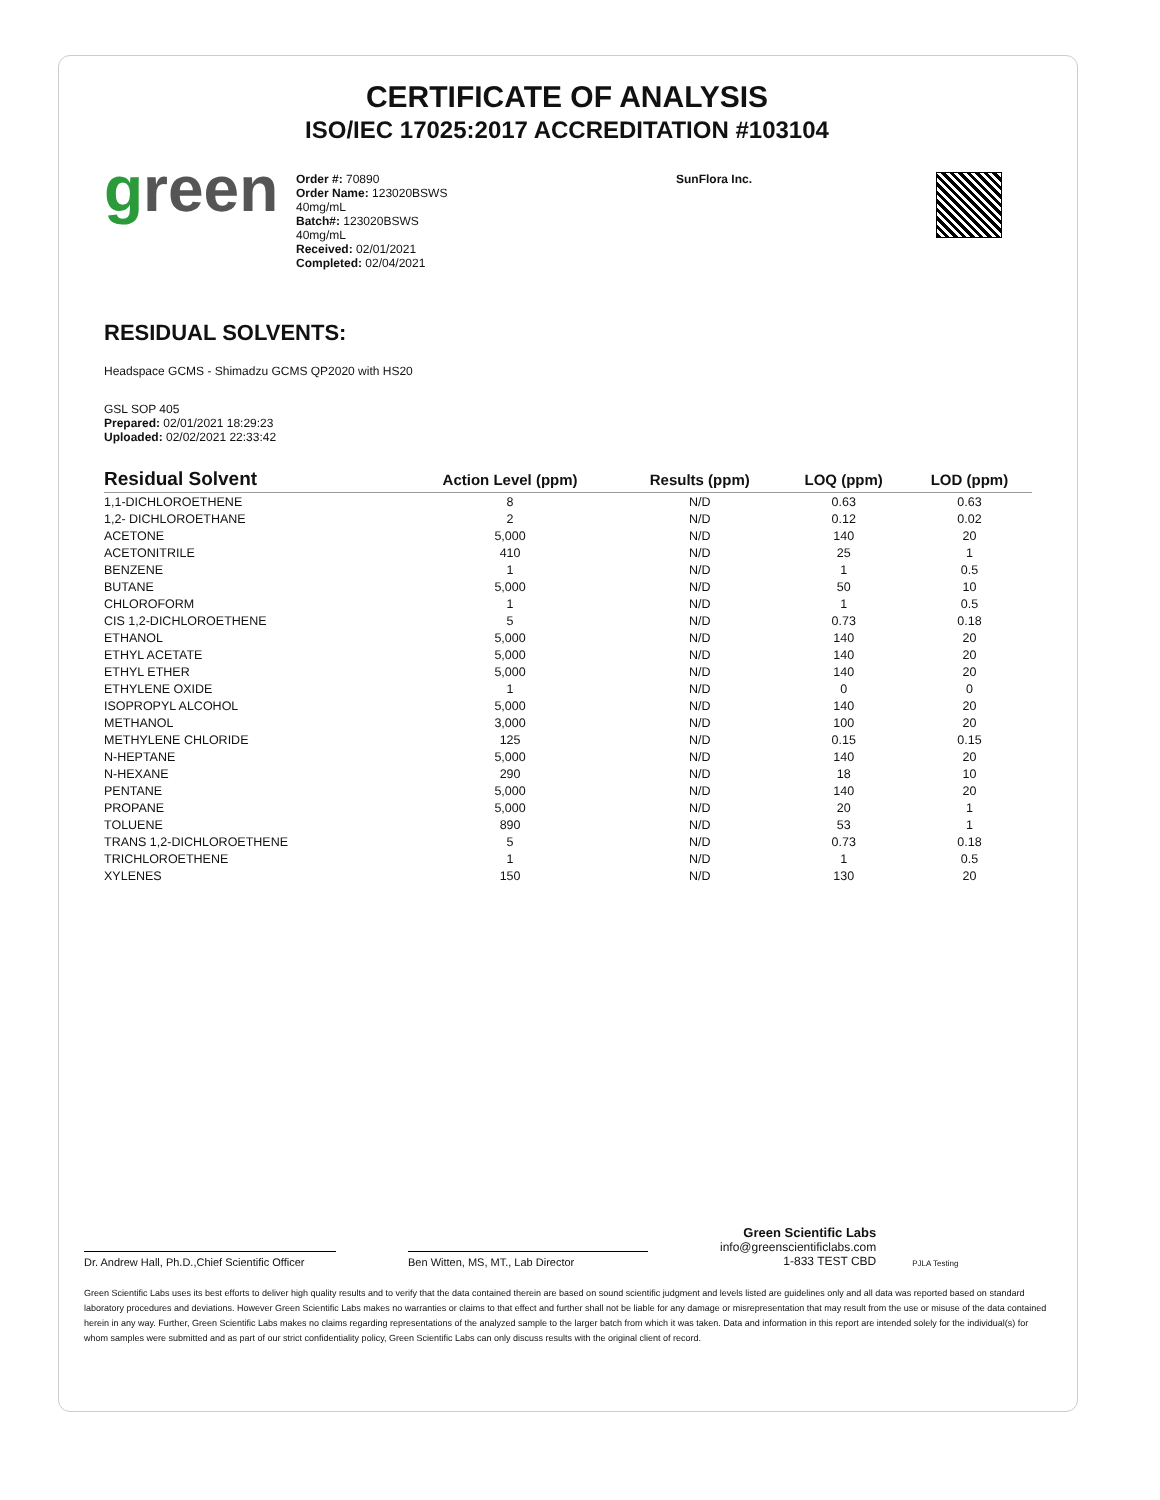CERTIFICATE OF ANALYSIS
ISO/IEC 17025:2017 ACCREDITATION #103104
green
Order #: 70890
Order Name: 123020BSWS
40mg/mL
Batch#: 123020BSWS
40mg/mL
Received: 02/01/2021
Completed: 02/04/2021
SunFlora Inc.
RESIDUAL SOLVENTS:
Headspace GCMS - Shimadzu GCMS QP2020 with HS20
GSL SOP 405
Prepared: 02/01/2021 18:29:23
Uploaded: 02/02/2021 22:33:42
| Residual Solvent | Action Level (ppm) | Results (ppm) | LOQ (ppm) | LOD (ppm) |
| --- | --- | --- | --- | --- |
| 1,1-DICHLOROETHENE | 8 | N/D | 0.63 | 0.63 |
| 1,2- DICHLOROETHANE | 2 | N/D | 0.12 | 0.02 |
| ACETONE | 5,000 | N/D | 140 | 20 |
| ACETONITRILE | 410 | N/D | 25 | 1 |
| BENZENE | 1 | N/D | 1 | 0.5 |
| BUTANE | 5,000 | N/D | 50 | 10 |
| CHLOROFORM | 1 | N/D | 1 | 0.5 |
| CIS 1,2-DICHLOROETHENE | 5 | N/D | 0.73 | 0.18 |
| ETHANOL | 5,000 | N/D | 140 | 20 |
| ETHYL ACETATE | 5,000 | N/D | 140 | 20 |
| ETHYL ETHER | 5,000 | N/D | 140 | 20 |
| ETHYLENE OXIDE | 1 | N/D | 0 | 0 |
| ISOPROPYL ALCOHOL | 5,000 | N/D | 140 | 20 |
| METHANOL | 3,000 | N/D | 100 | 20 |
| METHYLENE CHLORIDE | 125 | N/D | 0.15 | 0.15 |
| N-HEPTANE | 5,000 | N/D | 140 | 20 |
| N-HEXANE | 290 | N/D | 18 | 10 |
| PENTANE | 5,000 | N/D | 140 | 20 |
| PROPANE | 5,000 | N/D | 20 | 1 |
| TOLUENE | 890 | N/D | 53 | 1 |
| TRANS 1,2-DICHLOROETHENE | 5 | N/D | 0.73 | 0.18 |
| TRICHLOROETHENE | 1 | N/D | 1 | 0.5 |
| XYLENES | 150 | N/D | 130 | 20 |
Dr. Andrew Hall, Ph.D.,Chief Scientific Officer
Ben Witten, MS, MT., Lab Director
Green Scientific Labs
info@greenscientificlabs.com
1-833 TEST CBD
PJLA Testing
Green Scientific Labs uses its best efforts to deliver high quality results and to verify that the data contained therein are based on sound scientific judgment and levels listed are guidelines only and all data was reported based on standard laboratory procedures and deviations. However Green Scientific Labs makes no warranties or claims to that effect and further shall not be liable for any damage or misrepresentation that may result from the use or misuse of the data contained herein in any way. Further, Green Scientific Labs makes no claims regarding representations of the analyzed sample to the larger batch from which it was taken. Data and information in this report are intended solely for the individual(s) for whom samples were submitted and as part of our strict confidentiality policy, Green Scientific Labs can only discuss results with the original client of record.